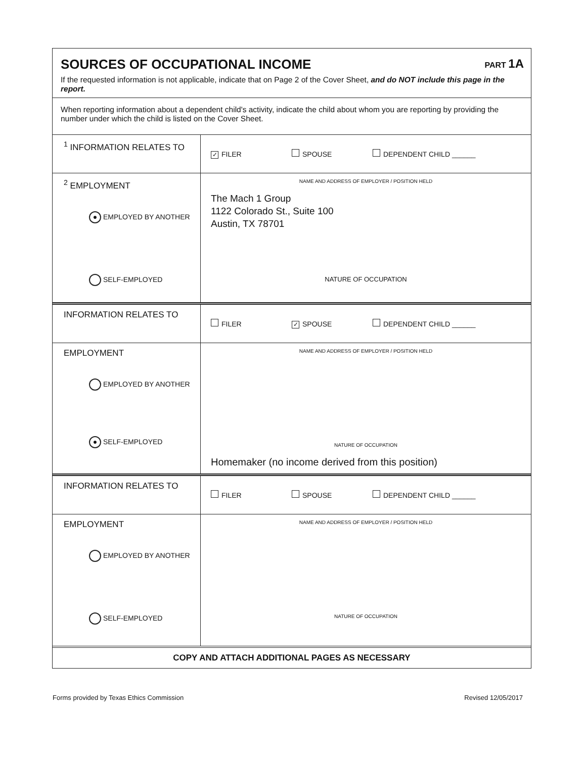SOURCES OF OCCUPATIONAL INCOME PART 1A
If the requested information is not applicable, indicate that on Page 2 of the Cover Sheet, and do NOT include this page in the report.
When reporting information about a dependent child's activity, indicate the child about whom you are reporting by providing the number under which the child is listed on the Cover Sheet.
| <sup>1</sup> INFORMATION RELATES TO | ✓ FILER SPOUSE DEPENDENT CHILD ______ |
| <sup>2</sup> EMPLOYMENT ● EMPLOYED BY ANOTHER SELF-EMPLOYED | NAME AND ADDRESS OF EMPLOYER / POSITION HELD The Mach 1 Group 1122 Colorado St., Suite 100 Austin, TX 78701 NATURE OF OCCUPATION |
| INFORMATION RELATES TO | FILER ✓ SPOUSE DEPENDENT CHILD ______ |
| EMPLOYMENT EMPLOYED BY ANOTHER ● SELF-EMPLOYED | NAME AND ADDRESS OF EMPLOYER / POSITION HELD NATURE OF OCCUPATION Homemaker (no income derived from this position) |
| INFORMATION RELATES TO | FILER SPOUSE DEPENDENT CHILD ______ |
| EMPLOYMENT EMPLOYED BY ANOTHER SELF-EMPLOYED | NAME AND ADDRESS OF EMPLOYER / POSITION HELD NATURE OF OCCUPATION |
COPY AND ATTACH ADDITIONAL PAGES AS NECESSARY
Forms provided by Texas Ethics Commission Revised 12/05/2017